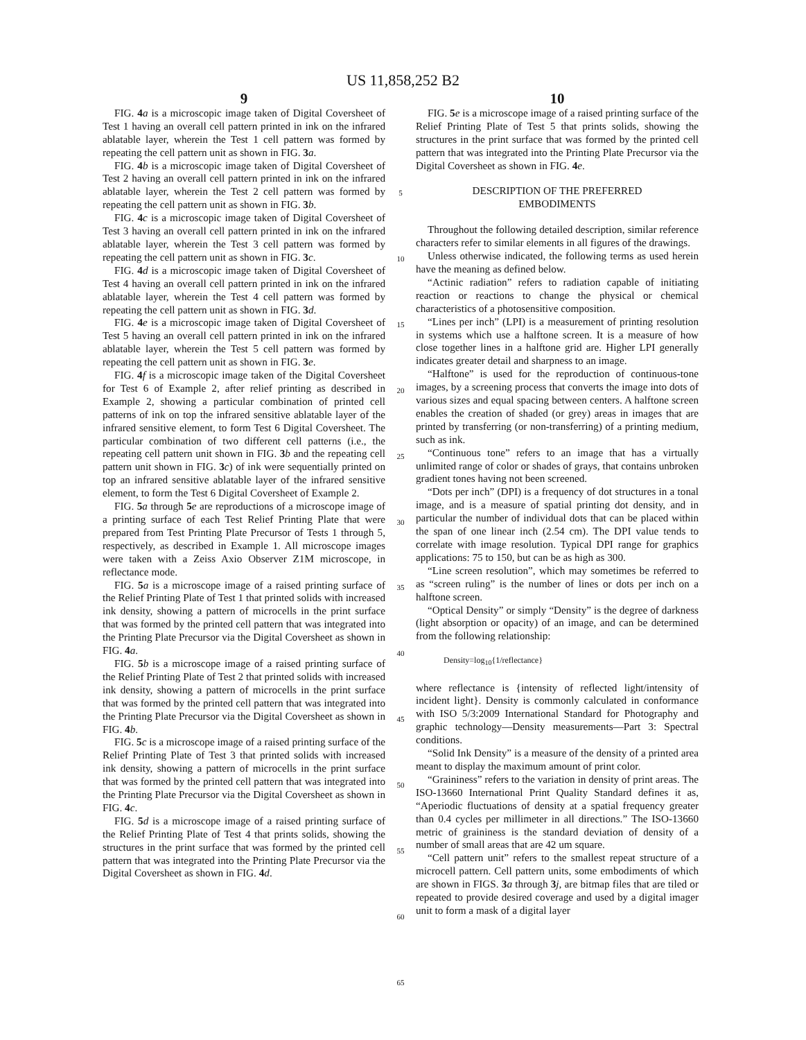US 11,858,252 B2
9
FIG. 4 a is a microscopic image taken of Digital Coversheet of Test 1 having an overall cell pattern printed in ink on the infrared ablatable layer, wherein the Test 1 cell pattern was formed by repeating the cell pattern unit as shown in FIG. 3 a.
FIG. 4 b is a microscopic image taken of Digital Coversheet of Test 2 having an overall cell pattern printed in ink on the infrared ablatable layer, wherein the Test 2 cell pattern was formed by repeating the cell pattern unit as shown in FIG. 3 b.
FIG. 4 c is a microscopic image taken of Digital Coversheet of Test 3 having an overall cell pattern printed in ink on the infrared ablatable layer, wherein the Test 3 cell pattern was formed by repeating the cell pattern unit as shown in FIG. 3 c.
FIG. 4 d is a microscopic image taken of Digital Coversheet of Test 4 having an overall cell pattern printed in ink on the infrared ablatable layer, wherein the Test 4 cell pattern was formed by repeating the cell pattern unit as shown in FIG. 3 d.
FIG. 4 e is a microscopic image taken of Digital Coversheet of Test 5 having an overall cell pattern printed in ink on the infrared ablatable layer, wherein the Test 5 cell pattern was formed by repeating the cell pattern unit as shown in FIG. 3 e.
FIG. 4 f is a microscopic image taken of the Digital Coversheet for Test 6 of Example 2, after relief printing as described in Example 2, showing a particular combination of printed cell patterns of ink on top the infrared sensitive ablatable layer of the infrared sensitive element, to form Test 6 Digital Coversheet. The particular combination of two different cell patterns (i.e., the repeating cell pattern unit shown in FIG. 3 b and the repeating cell pattern unit shown in FIG. 3 c) of ink were sequentially printed on top an infrared sensitive ablatable layer of the infrared sensitive element, to form the Test 6 Digital Coversheet of Example 2.
FIG. 5 a through 5 e are reproductions of a microscope image of a printing surface of each Test Relief Printing Plate that were prepared from Test Printing Plate Precursor of Tests 1 through 5, respectively, as described in Example 1. All microscope images were taken with a Zeiss Axio Observer Z1M microscope, in reflectance mode.
FIG. 5 a is a microscope image of a raised printing surface of the Relief Printing Plate of Test 1 that printed solids with increased ink density, showing a pattern of microcells in the print surface that was formed by the printed cell pattern that was integrated into the Printing Plate Precursor via the Digital Coversheet as shown in FIG. 4 a.
FIG. 5 b is a microscope image of a raised printing surface of the Relief Printing Plate of Test 2 that printed solids with increased ink density, showing a pattern of microcells in the print surface that was formed by the printed cell pattern that was integrated into the Printing Plate Precursor via the Digital Coversheet as shown in FIG. 4 b.
FIG. 5 c is a microscope image of a raised printing surface of the Relief Printing Plate of Test 3 that printed solids with increased ink density, showing a pattern of microcells in the print surface that was formed by the printed cell pattern that was integrated into the Printing Plate Precursor via the Digital Coversheet as shown in FIG. 4 c.
FIG. 5 d is a microscope image of a raised printing surface of the Relief Printing Plate of Test 4 that prints solids, showing the structures in the print surface that was formed by the printed cell pattern that was integrated into the Printing Plate Precursor via the Digital Coversheet as shown in FIG. 4 d.
5
10
15
20
25
30
35
40
45
50
55
60
65
10
FIG. 5 e is a microscope image of a raised printing surface of the Relief Printing Plate of Test 5 that prints solids, showing the structures in the print surface that was formed by the printed cell pattern that was integrated into the Printing Plate Precursor via the Digital Coversheet as shown in FIG. 4 e.
DESCRIPTION OF THE PREFERRED
EMBODIMENTS
Throughout the following detailed description, similar reference characters refer to similar elements in all figures of the drawings.
Unless otherwise indicated, the following terms as used herein have the meaning as defined below.
“Actinic radiation” refers to radiation capable of initiating reaction or reactions to change the physical or chemical characteristics of a photosensitive composition.
“Lines per inch” (LPI) is a measurement of printing resolution in systems which use a halftone screen. It is a measure of how close together lines in a halftone grid are. Higher LPI generally indicates greater detail and sharpness to an image.
“Halftone” is used for the reproduction of continuous-tone images, by a screening process that converts the image into dots of various sizes and equal spacing between centers. A halftone screen enables the creation of shaded (or grey) areas in images that are printed by transferring (or non-transferring) of a printing medium, such as ink.
“Continuous tone” refers to an image that has a virtually unlimited range of color or shades of grays, that contains unbroken gradient tones having not been screened.
“Dots per inch” (DPI) is a frequency of dot structures in a tonal image, and is a measure of spatial printing dot density, and in particular the number of individual dots that can be placed within the span of one linear inch (2.54 cm). The DPI value tends to correlate with image resolution. Typical DPI range for graphics applications: 75 to 150, but can be as high as 300.
“Line screen resolution”, which may sometimes be referred to as “screen ruling” is the number of lines or dots per inch on a halftone screen.
“Optical Density” or simply “Density” is the degree of darkness (light absorption or opacity) of an image, and can be determined from the following relationship:
Density=log<sub>10</sub>{1/reflectance}
where reflectance is {intensity of reflected light/intensity of incident light}. Density is commonly calculated in conformance with ISO 5/3:2009 International Standard for Photography and graphic technology—Density measurements—Part 3: Spectral conditions.
“Solid Ink Density” is a measure of the density of a printed area meant to display the maximum amount of print color.
“Graininess” refers to the variation in density of print areas. The ISO-13660 International Print Quality Standard defines it as, “Aperiodic fluctuations of density at a spatial frequency greater than 0.4 cycles per millimeter in all directions.” The ISO-13660 metric of graininess is the standard deviation of density of a number of small areas that are 42 um square.
“Cell pattern unit” refers to the smallest repeat structure of a microcell pattern. Cell pattern units, some embodiments of which are shown in FIGS. 3 a through 3 j, are bitmap files that are tiled or repeated to provide desired coverage and used by a digital imager unit to form a mask of a digital layer